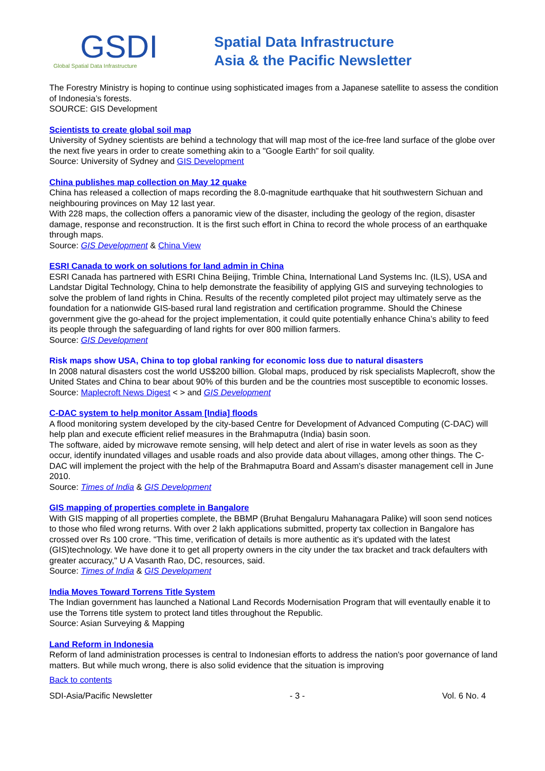GSDI
Global Spatial Data Infrastructure
Spatial Data Infrastructure
Asia & the Pacific Newsletter
The Forestry Ministry is hoping to continue using sophisticated images from a Japanese satellite to assess the condition of Indonesia’s forests.
SOURCE: GIS Development
Scientists to create global soil map
University of Sydney scientists are behind a technology that will map most of the ice-free land surface of the globe over the next five years in order to create something akin to a "Google Earth" for soil quality.
Source: University of Sydney and GIS Development
China publishes map collection on May 12 quake
China has released a collection of maps recording the 8.0-magnitude earthquake that hit southwestern Sichuan and neighbouring provinces on May 12 last year.
With 228 maps, the collection offers a panoramic view of the disaster, including the geology of the region, disaster damage, response and reconstruction. It is the first such effort in China to record the whole process of an earthquake through maps.
Source: GIS Development & China View
ESRI Canada to work on solutions for land admin in China
ESRI Canada has partnered with ESRI China Beijing, Trimble China, International Land Systems Inc. (ILS), USA and Landstar Digital Technology, China to help demonstrate the feasibility of applying GIS and surveying technologies to solve the problem of land rights in China. Results of the recently completed pilot project may ultimately serve as the foundation for a nationwide GIS-based rural land registration and certification programme. Should the Chinese government give the go-ahead for the project implementation, it could quite potentially enhance China’s ability to feed its people through the safeguarding of land rights for over 800 million farmers.
Source: GIS Development
Risk maps show USA, China to top global ranking for economic loss due to natural disasters
In 2008 natural disasters cost the world US$200 billion. Global maps, produced by risk specialists Maplecroft, show the United States and China to bear about 90% of this burden and be the countries most susceptible to economic losses.
Source: Maplecroft News Digest < > and GIS Development
C-DAC system to help monitor Assam [India] floods
A flood monitoring system developed by the city-based Centre for Development of Advanced Computing (C-DAC) will help plan and execute efficient relief measures in the Brahmaputra (India) basin soon.
The software, aided by microwave remote sensing, will help detect and alert of rise in water levels as soon as they occur, identify inundated villages and usable roads and also provide data about villages, among other things. The C-DAC will implement the project with the help of the Brahmaputra Board and Assam's disaster management cell in June 2010.
Source: Times of India & GIS Development
GIS mapping of properties complete in Bangalore
With GIS mapping of all properties complete, the BBMP (Bruhat Bengaluru Mahanagara Palike) will soon send notices to those who filed wrong returns. With over 2 lakh applications submitted, property tax collection in Bangalore has crossed over Rs 100 crore. "This time, verification of details is more authentic as it's updated with the latest (GIS)technology. We have done it to get all property owners in the city under the tax bracket and track defaulters with greater accuracy," U A Vasanth Rao, DC, resources, said.
Source: Times of India & GIS Development
India Moves Toward Torrens Title System
The Indian government has launched a National Land Records Modernisation Program that will eventaully enable it to use the Torrens title system to protect land titles throughout the Republic.
Source: Asian Surveying & Mapping
Land Reform in Indonesia
Reform of land administration processes is central to Indonesian efforts to address the nation's poor governance of land matters. But while much wrong, there is also solid evidence that the situation is improving
Back to contents
SDI-Asia/Pacific Newsletter - 3 - Vol. 6 No. 4